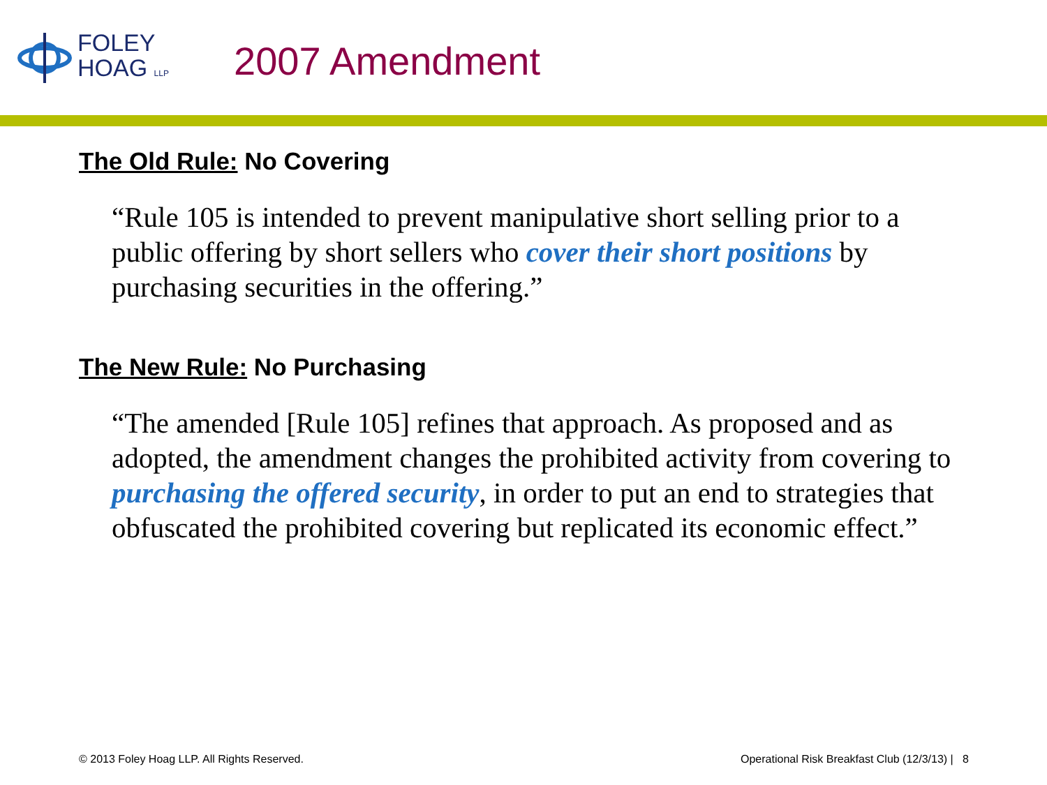FOLEY
HOAG LLP
2007 Amendment
The Old Rule: No Covering
“Rule 105 is intended to prevent manipulative short selling prior to a public offering by short sellers who cover their short positions by purchasing securities in the offering.”
The New Rule: No Purchasing
“The amended [Rule 105] refines that approach. As proposed and as adopted, the amendment changes the prohibited activity from covering to purchasing the offered security, in order to put an end to strategies that obfuscated the prohibited covering but replicated its economic effect.”
© 2013 Foley Hoag LLP. All Rights Reserved. Operational Risk Breakfast Club (12/3/13) | 8